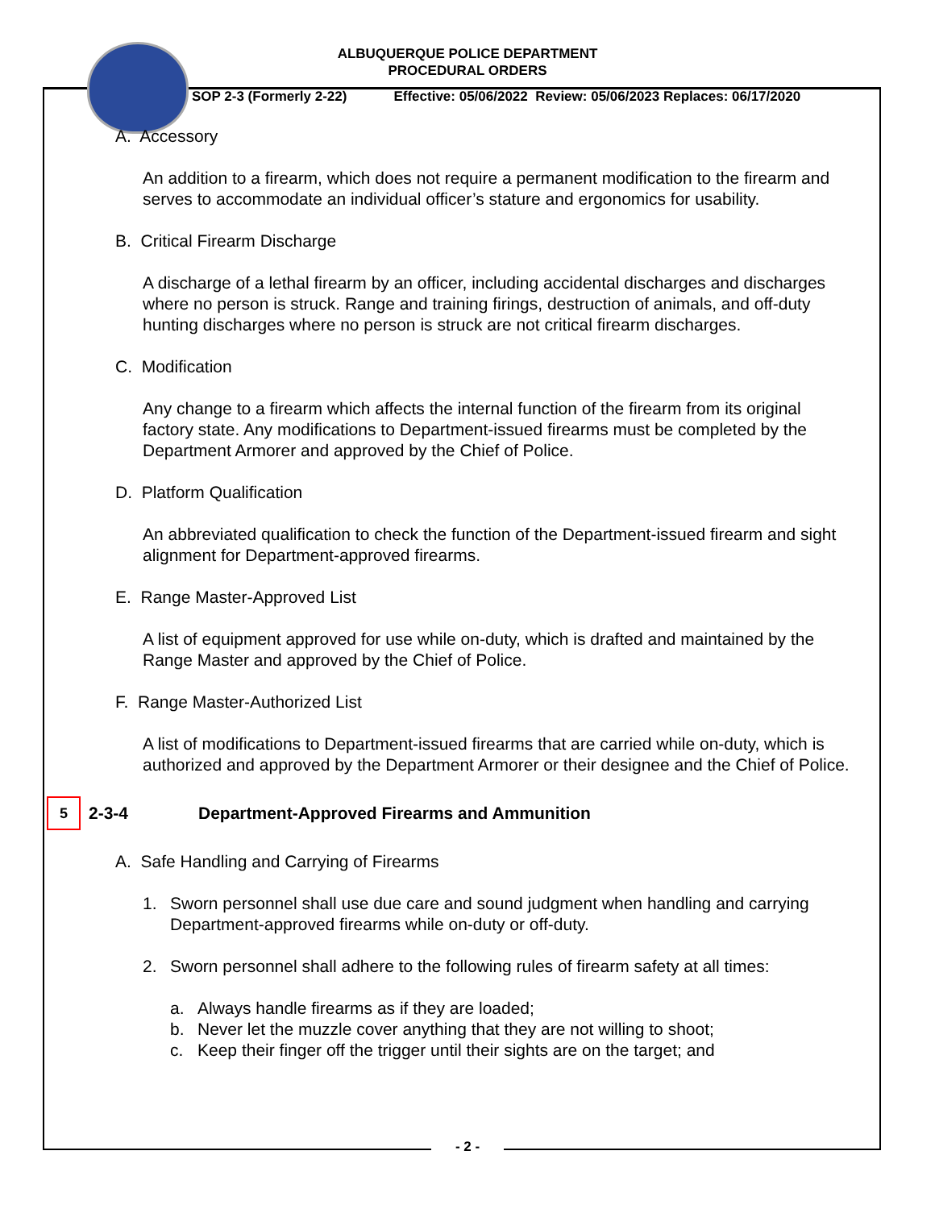ALBUQUERQUE POLICE DEPARTMENT
PROCEDURAL ORDERS
SOP 2-3 (Formerly 2-22) Effective: 05/06/2022 Review: 05/06/2023 Replaces: 06/17/2020
A. Accessory
An addition to a firearm, which does not require a permanent modification to the firearm and serves to accommodate an individual officer’s stature and ergonomics for usability.
B. Critical Firearm Discharge
A discharge of a lethal firearm by an officer, including accidental discharges and discharges where no person is struck. Range and training firings, destruction of animals, and off-duty hunting discharges where no person is struck are not critical firearm discharges.
C. Modification
Any change to a firearm which affects the internal function of the firearm from its original factory state. Any modifications to Department-issued firearms must be completed by the Department Armorer and approved by the Chief of Police.
D. Platform Qualification
An abbreviated qualification to check the function of the Department-issued firearm and sight alignment for Department-approved firearms.
E. Range Master-Approved List
A list of equipment approved for use while on-duty, which is drafted and maintained by the Range Master and approved by the Chief of Police.
F. Range Master-Authorized List
A list of modifications to Department-issued firearms that are carried while on-duty, which is authorized and approved by the Department Armorer or their designee and the Chief of Police.
5
2-3-4 Department-Approved Firearms and Ammunition
A. Safe Handling and Carrying of Firearms
1. Sworn personnel shall use due care and sound judgment when handling and carrying Department-approved firearms while on-duty or off-duty.
2. Sworn personnel shall adhere to the following rules of firearm safety at all times:
a. Always handle firearms as if they are loaded;
b. Never let the muzzle cover anything that they are not willing to shoot;
c. Keep their finger off the trigger until their sights are on the target; and
- 2 -